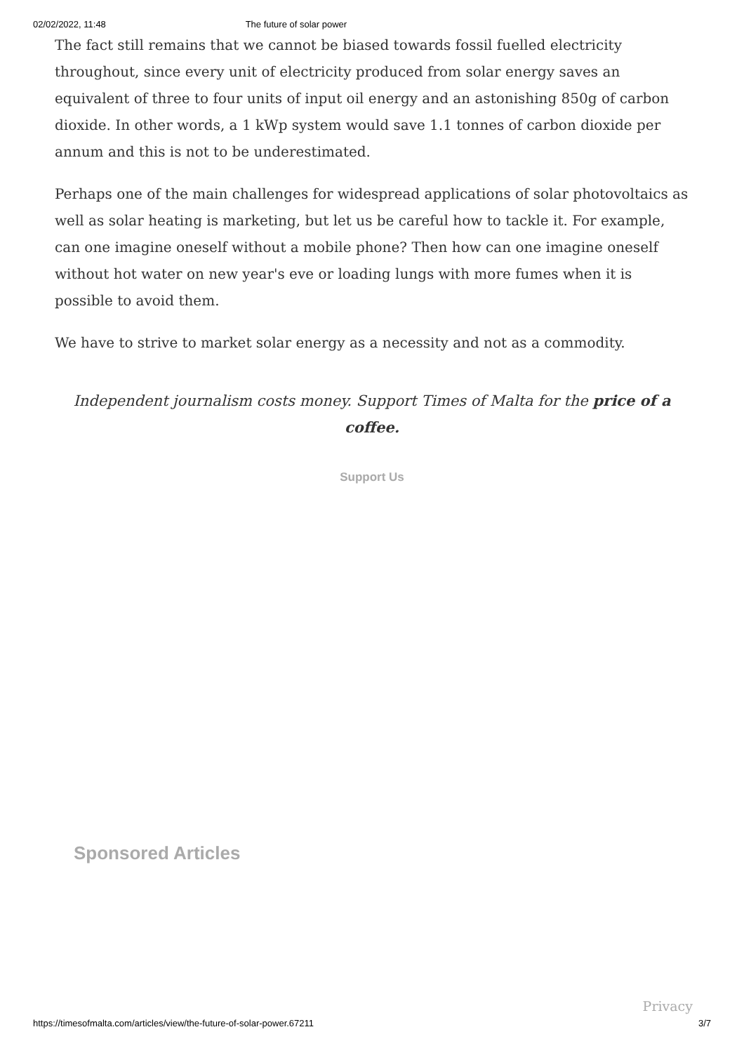02/02/2022, 11:48 The future of solar power
The fact still remains that we cannot be biased towards fossil fuelled electricity throughout, since every unit of electricity produced from solar energy saves an equivalent of three to four units of input oil energy and an astonishing 850g of carbon dioxide. In other words, a 1 kWp system would save 1.1 tonnes of carbon dioxide per annum and this is not to be underestimated.
Perhaps one of the main challenges for widespread applications of solar photovoltaics as well as solar heating is marketing, but let us be careful how to tackle it. For example, can one imagine oneself without a mobile phone? Then how can one imagine oneself without hot water on new year's eve or loading lungs with more fumes when it is possible to avoid them.
We have to strive to market solar energy as a necessity and not as a commodity.
Independent journalism costs money. Support Times of Malta for the price of a coffee.
Support Us
Sponsored Articles
Privacy
https://timesofmalta.com/articles/view/the-future-of-solar-power.67211 3/7